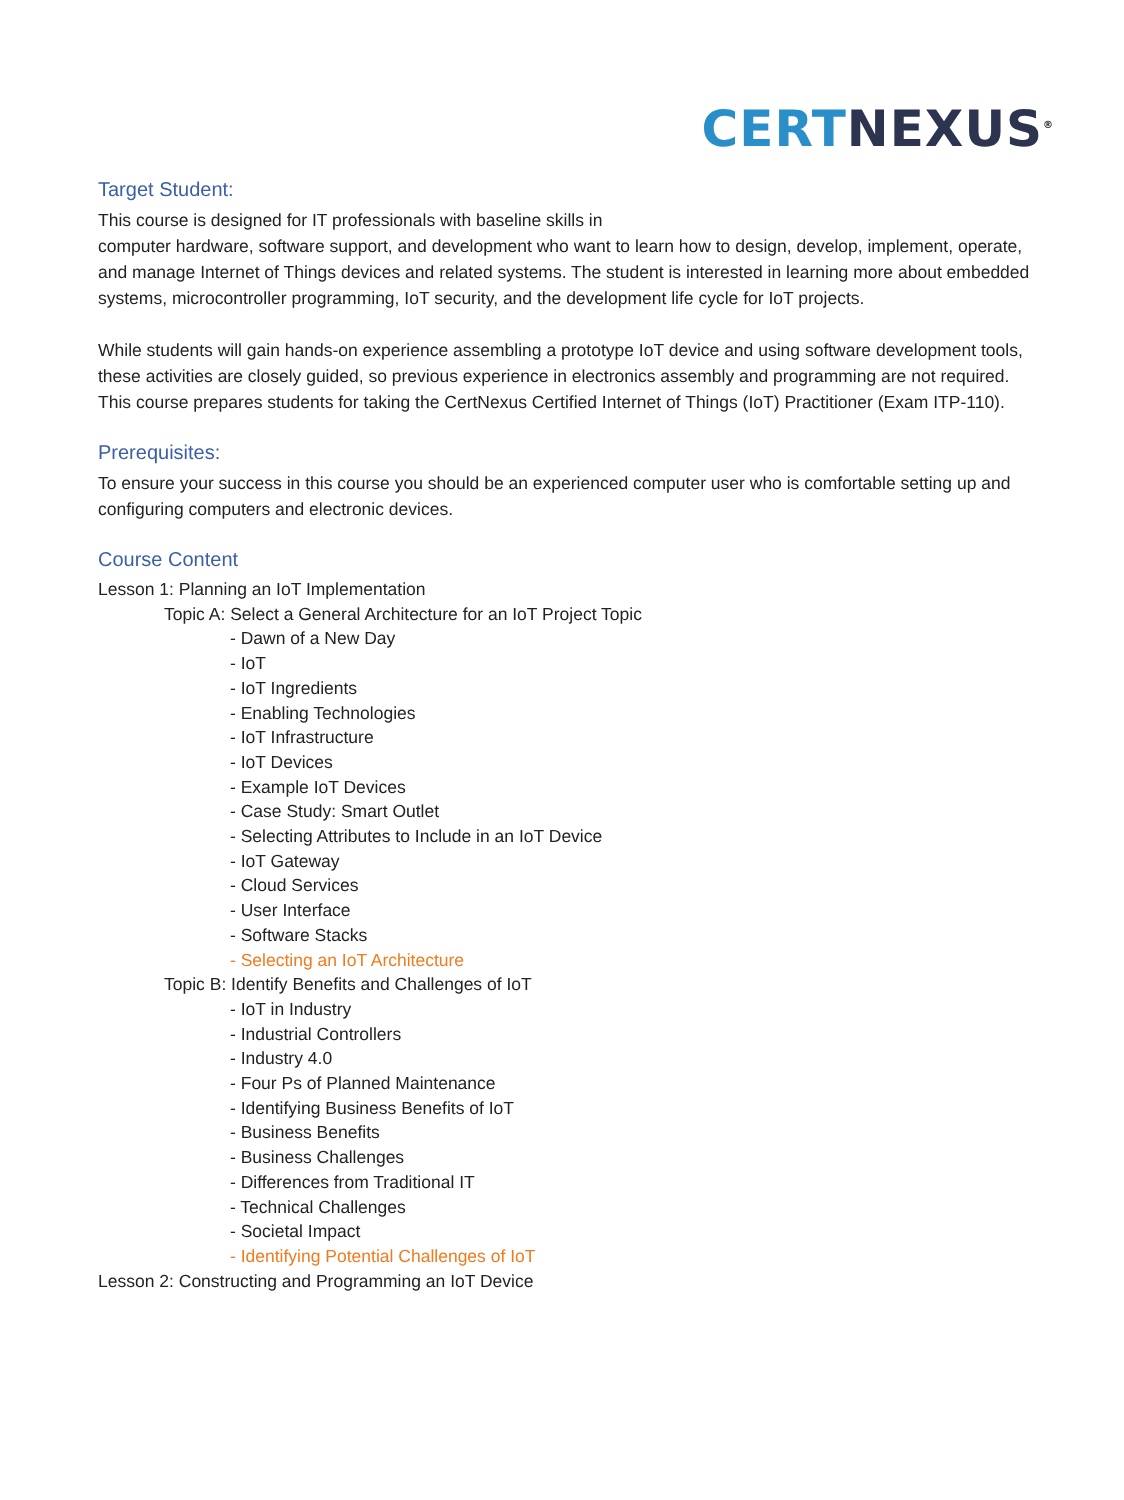CERT NEXUS<sup>®</sup>
Target Student:
This course is designed for IT professionals with baseline skills in
computer hardware, software support, and development who want to learn how to design, develop, implement, operate, and manage Internet of Things devices and related systems. The student is interested in learning more about embedded systems, microcontroller programming, IoT security, and the development life cycle for IoT projects.
While students will gain hands-on experience assembling a prototype IoT device and using software development tools, these activities are closely guided, so previous experience in electronics assembly and programming are not required. This course prepares students for taking the CertNexus Certified Internet of Things (IoT) Practitioner (Exam ITP-110).
Prerequisites:
To ensure your success in this course you should be an experienced computer user who is comfortable setting up and configuring computers and electronic devices.
Course Content
Lesson 1: Planning an IoT Implementation
Topic A: Select a General Architecture for an IoT Project Topic
- Dawn of a New Day
- IoT
- IoT Ingredients
- Enabling Technologies
- IoT Infrastructure
- IoT Devices
- Example IoT Devices
- Case Study: Smart Outlet
- Selecting Attributes to Include in an IoT Device
- IoT Gateway
- Cloud Services
- User Interface
- Software Stacks
- Selecting an IoT Architecture
Topic B: Identify Benefits and Challenges of IoT
- IoT in Industry
- Industrial Controllers
- Industry 4.0
- Four Ps of Planned Maintenance
- Identifying Business Benefits of IoT
- Business Benefits
- Business Challenges
- Differences from Traditional IT
- Technical Challenges
- Societal Impact
- Identifying Potential Challenges of IoT
Lesson 2: Constructing and Programming an IoT Device